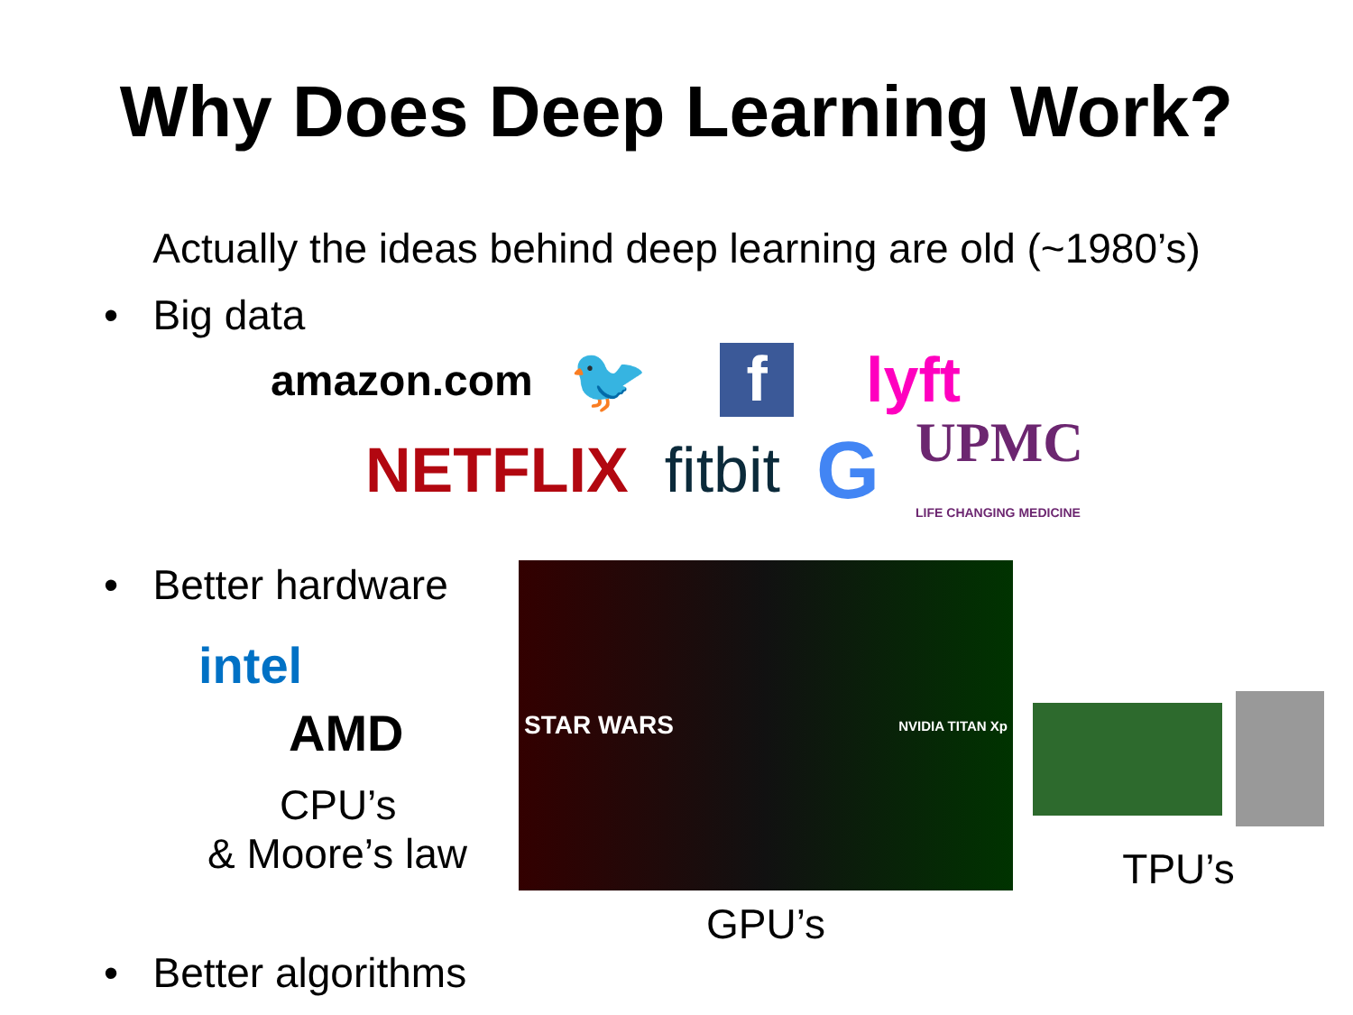Why Does Deep Learning Work?
Actually the ideas behind deep learning are old (~1980’s)
• Big data
amazon.com 🐦 f lyft
NETFLIX fitbit G UPMC
LIFE CHANGING MEDICINE
• Better hardware
intel
AMD
CPU’s
& Moore’s law
STAR WARS NVIDIA TITAN Xp
GPU’s
TPU’s
• Better algorithms